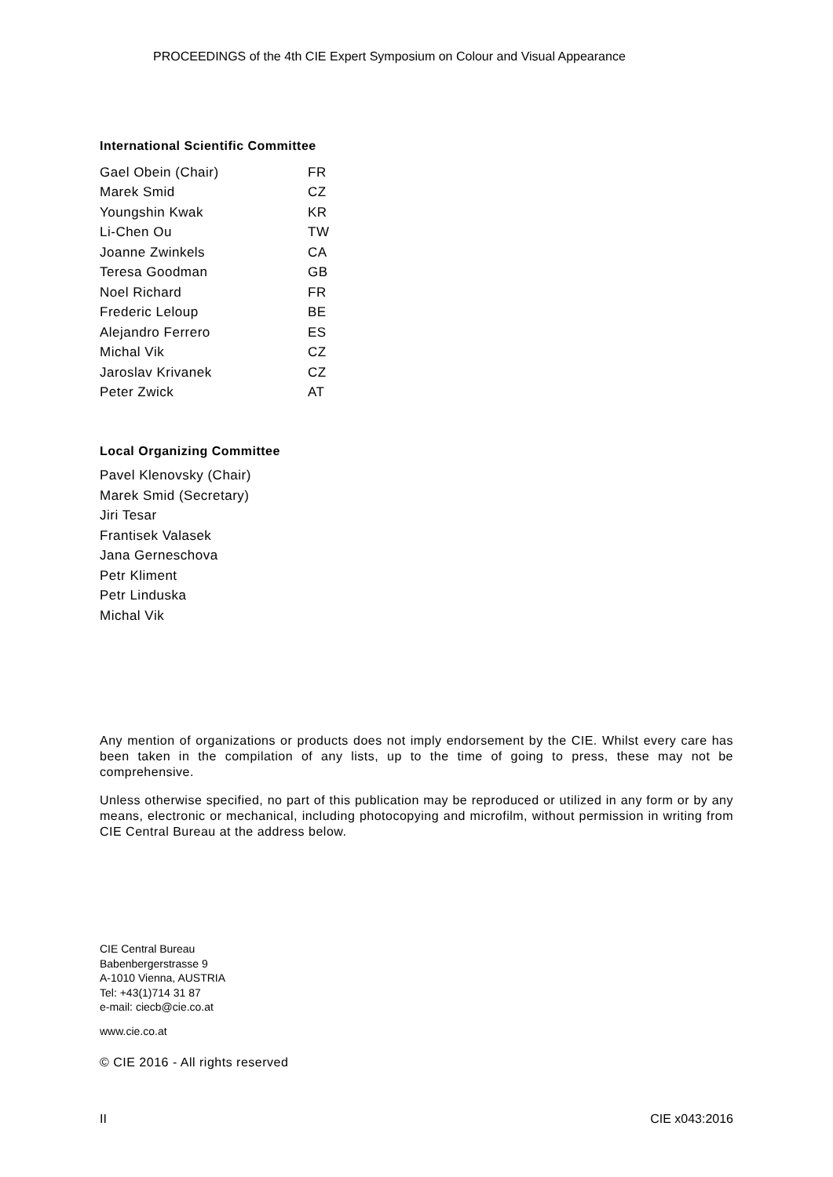PROCEEDINGS of the 4th CIE Expert Symposium on Colour and Visual Appearance
International Scientific Committee
| Gael Obein (Chair) | FR |
| Marek Smid | CZ |
| Youngshin Kwak | KR |
| Li-Chen Ou | TW |
| Joanne Zwinkels | CA |
| Teresa Goodman | GB |
| Noel Richard | FR |
| Frederic Leloup | BE |
| Alejandro Ferrero | ES |
| Michal Vik | CZ |
| Jaroslav Krivanek | CZ |
| Peter Zwick | AT |
Local Organizing Committee
Pavel Klenovsky (Chair)
Marek Smid (Secretary)
Jiri Tesar
Frantisek Valasek
Jana Gerneschova
Petr Kliment
Petr Linduska
Michal Vik
Any mention of organizations or products does not imply endorsement by the CIE. Whilst every care has been taken in the compilation of any lists, up to the time of going to press, these may not be comprehensive.
Unless otherwise specified, no part of this publication may be reproduced or utilized in any form or by any means, electronic or mechanical, including photocopying and microfilm, without permission in writing from CIE Central Bureau at the address below.
CIE Central Bureau
Babenbergerstrasse 9
A-1010 Vienna, AUSTRIA
Tel: +43(1)714 31 87
e-mail: ciecb@cie.co.at
www.cie.co.at
© CIE 2016 - All rights reserved
II CIE x043:2016